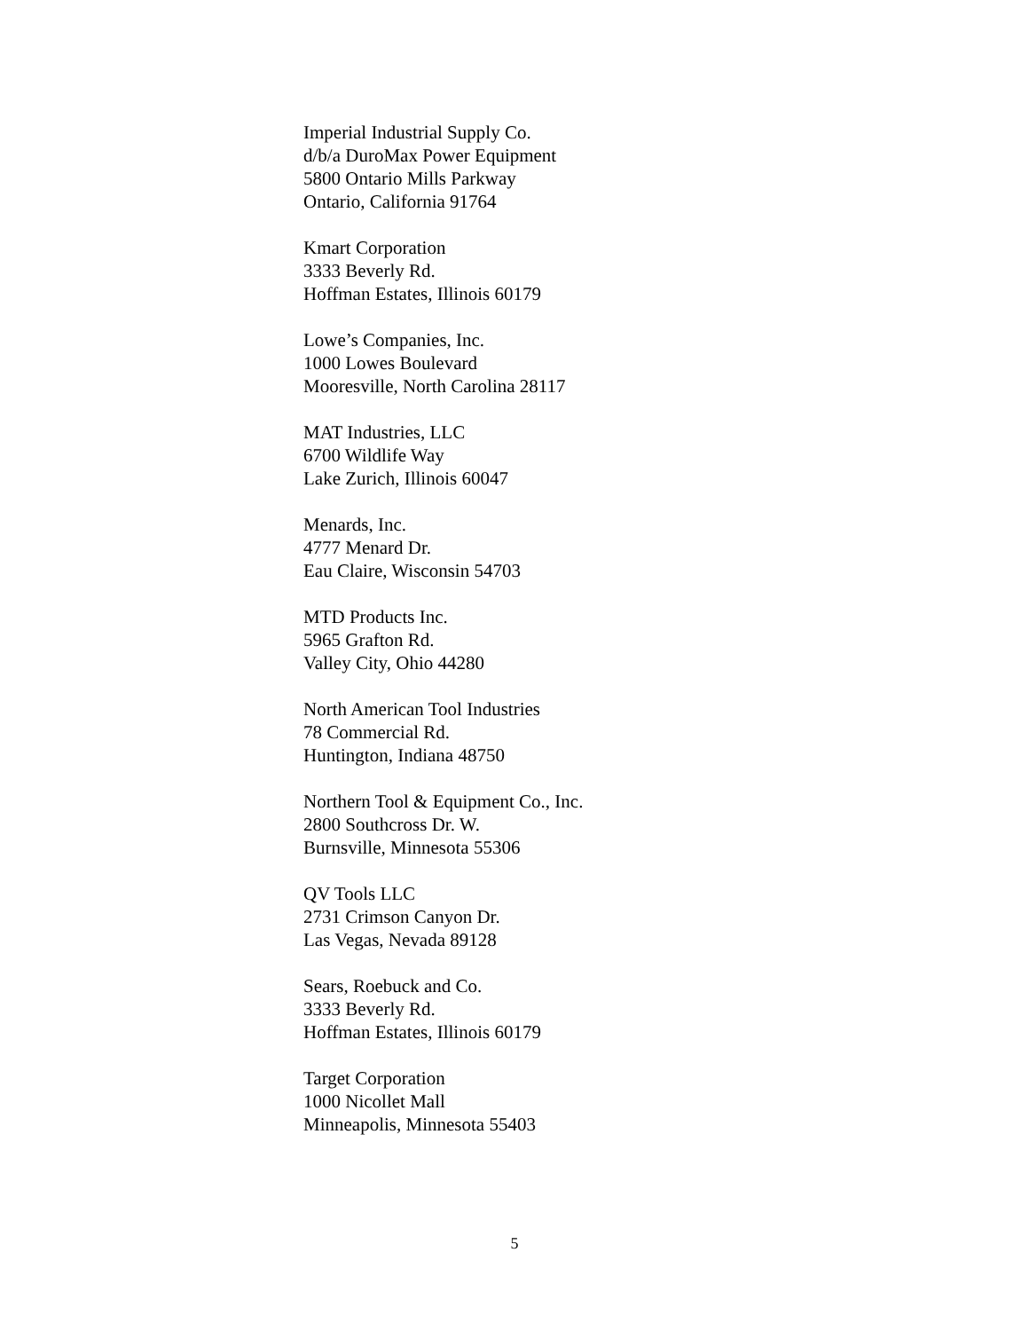Imperial Industrial Supply Co.
d/b/a DuroMax Power Equipment
5800 Ontario Mills Parkway
Ontario, California 91764
Kmart Corporation
3333 Beverly Rd.
Hoffman Estates, Illinois 60179
Lowe’s Companies, Inc.
1000 Lowes Boulevard
Mooresville, North Carolina 28117
MAT Industries, LLC
6700 Wildlife Way
Lake Zurich, Illinois 60047
Menards, Inc.
4777 Menard Dr.
Eau Claire, Wisconsin 54703
MTD Products Inc.
5965 Grafton Rd.
Valley City, Ohio 44280
North American Tool Industries
78 Commercial Rd.
Huntington, Indiana 48750
Northern Tool & Equipment Co., Inc.
2800 Southcross Dr. W.
Burnsville, Minnesota 55306
QV Tools LLC
2731 Crimson Canyon Dr.
Las Vegas, Nevada 89128
Sears, Roebuck and Co.
3333 Beverly Rd.
Hoffman Estates, Illinois 60179
Target Corporation
1000 Nicollet Mall
Minneapolis, Minnesota 55403
5